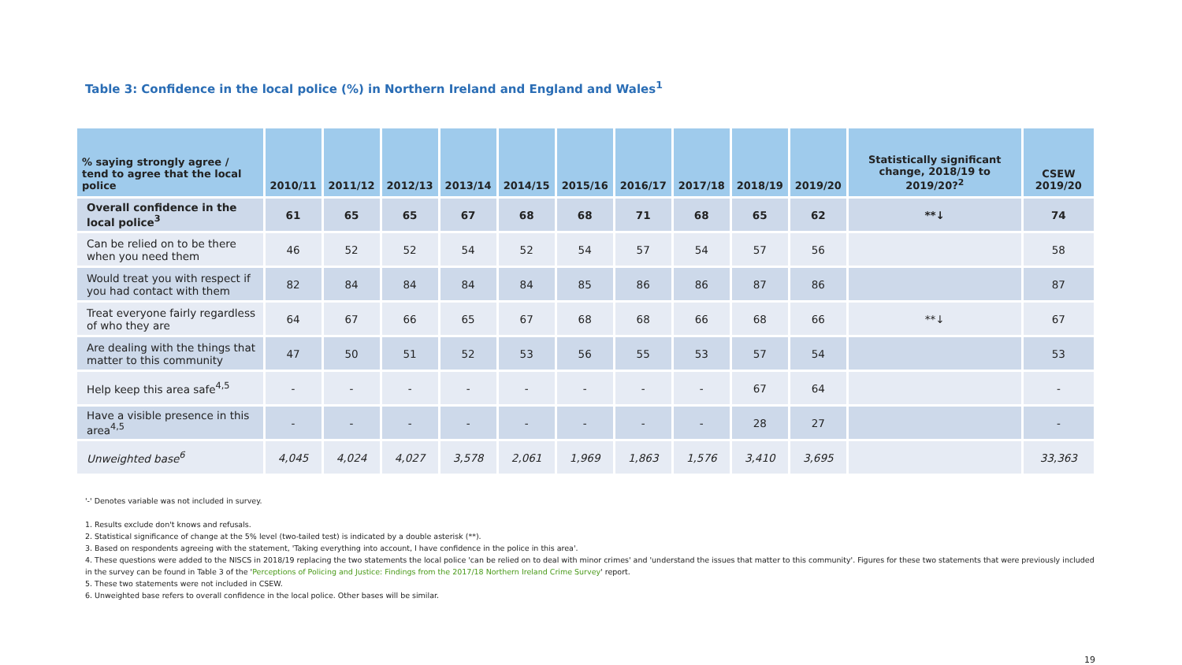Table 3: Confidence in the local police (%) in Northern Ireland and England and Wales<sup>1</sup>
| % saying strongly agree / tend to agree that the local police | 2010/11 | 2011/12 | 2012/13 | 2013/14 | 2014/15 | 2015/16 | 2016/17 | 2017/18 | 2018/19 | 2019/20 | Statistically significant change, 2018/19 to 2019/20?<sup>2</sup> | CSEW 2019/20 |
| --- | --- | --- | --- | --- | --- | --- | --- | --- | --- | --- | --- | --- |
| Overall confidence in the local police<sup>3</sup> | 61 | 65 | 65 | 67 | 68 | 68 | 71 | 68 | 65 | 62 | **↓ | 74 |
| Can be relied on to be there when you need them | 46 | 52 | 52 | 54 | 52 | 54 | 57 | 54 | 57 | 56 | | 58 |
| Would treat you with respect if you had contact with them | 82 | 84 | 84 | 84 | 84 | 85 | 86 | 86 | 87 | 86 | | 87 |
| Treat everyone fairly regardless of who they are | 64 | 67 | 66 | 65 | 67 | 68 | 68 | 66 | 68 | 66 | **↓ | 67 |
| Are dealing with the things that matter to this community | 47 | 50 | 51 | 52 | 53 | 56 | 55 | 53 | 57 | 54 | | 53 |
| Help keep this area safe<sup>4,5</sup> | - | - | - | - | - | - | - | - | 67 | 64 | | - |
| Have a visible presence in this area<sup>4,5</sup> | - | - | - | - | - | - | - | - | 28 | 27 | | - |
| Unweighted base<sup>6</sup> | 4,045 | 4,024 | 4,027 | 3,578 | 2,061 | 1,969 | 1,863 | 1,576 | 3,410 | 3,695 | | 33,363 |
'-' Denotes variable was not included in survey.
1. Results exclude don't knows and refusals.
2. Statistical significance of change at the 5% level (two-tailed test) is indicated by a double asterisk (**).
3. Based on respondents agreeing with the statement, 'Taking everything into account, I have confidence in the police in this area'.
4. These questions were added to the NISCS in 2018/19 replacing the two statements the local police 'can be relied on to deal with minor crimes' and 'understand the issues that matter to this community'. Figures for these two statements that were previously included in the survey can be found in Table 3 of the 'Perceptions of Policing and Justice: Findings from the 2017/18 Northern Ireland Crime Survey' report.
5. These two statements were not included in CSEW.
6. Unweighted base refers to overall confidence in the local police. Other bases will be similar.
19